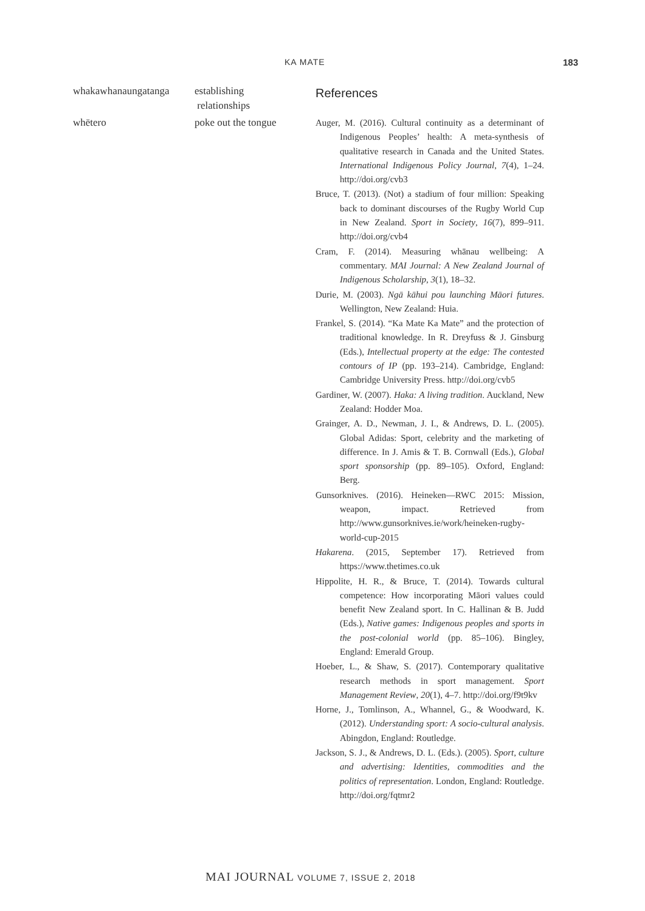KA MATE 183
| whakawhanaungatanga | establishing relationships |
| whētero | poke out the tongue |
References
Auger, M. (2016). Cultural continuity as a determinant of Indigenous Peoples’ health: A meta-synthesis of qualitative research in Canada and the United States. International Indigenous Policy Journal, 7(4), 1–24. http://doi.org/cvb3
Bruce, T. (2013). (Not) a stadium of four million: Speaking back to dominant discourses of the Rugby World Cup in New Zealand. Sport in Society, 16(7), 899–911. http://doi.org/cvb4
Cram, F. (2014). Measuring whānau wellbeing: A commentary. MAI Journal: A New Zealand Journal of Indigenous Scholarship, 3(1), 18–32.
Durie, M. (2003). Ngā kāhui pou launching Māori futures. Wellington, New Zealand: Huia.
Frankel, S. (2014). “Ka Mate Ka Mate” and the protection of traditional knowledge. In R. Dreyfuss & J. Ginsburg (Eds.), Intellectual property at the edge: The contested contours of IP (pp. 193–214). Cambridge, England: Cambridge University Press. http://doi.org/cvb5
Gardiner, W. (2007). Haka: A living tradition. Auckland, New Zealand: Hodder Moa.
Grainger, A. D., Newman, J. I., & Andrews, D. L. (2005). Global Adidas: Sport, celebrity and the marketing of difference. In J. Amis & T. B. Cornwall (Eds.), Global sport sponsorship (pp. 89–105). Oxford, England: Berg.
Gunsorknives. (2016). Heineken—RWC 2015: Mission, weapon, impact. Retrieved from http://www.gunsorknives.ie/work/heineken-rugby-world-cup-2015
Hakarena. (2015, September 17). Retrieved from https://www.thetimes.co.uk
Hippolite, H. R., & Bruce, T. (2014). Towards cultural competence: How incorporating Māori values could benefit New Zealand sport. In C. Hallinan & B. Judd (Eds.), Native games: Indigenous peoples and sports in the post-colonial world (pp. 85–106). Bingley, England: Emerald Group.
Hoeber, L., & Shaw, S. (2017). Contemporary qualitative research methods in sport management. Sport Management Review, 20(1), 4–7. http://doi.org/f9t9kv
Horne, J., Tomlinson, A., Whannel, G., & Woodward, K. (2012). Understanding sport: A socio-cultural analysis. Abingdon, England: Routledge.
Jackson, S. J., & Andrews, D. L. (Eds.). (2005). Sport, culture and advertising: Identities, commodities and the politics of representation. London, England: Routledge. http://doi.org/fqtmr2
MAI JOURNAL VOLUME 7, ISSUE 2, 2018